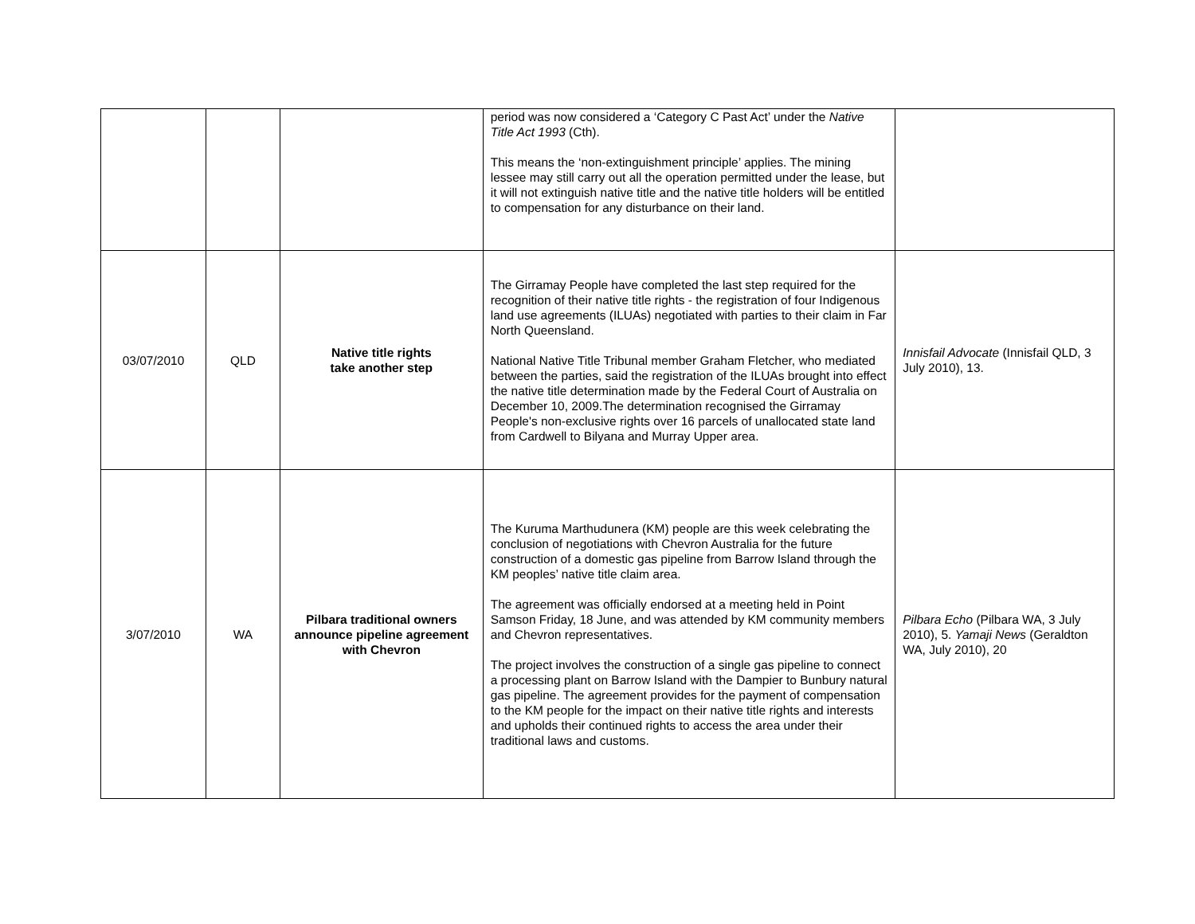| | | | period was now considered a ‘Category C Past Act’ under the Native Title Act 1993 (Cth). This means the ‘non-extinguishment principle’ applies. The mining lessee may still carry out all the operation permitted under the lease, but it will not extinguish native title and the native title holders will be entitled to compensation for any disturbance on their land. | |
| 03/07/2010 | QLD | Native title rights take another step | The Girramay People have completed the last step required for the recognition of their native title rights - the registration of four Indigenous land use agreements (ILUAs) negotiated with parties to their claim in Far North Queensland. National Native Title Tribunal member Graham Fletcher, who mediated between the parties, said the registration of the ILUAs brought into effect the native title determination made by the Federal Court of Australia on December 10, 2009.The determination recognised the Girramay People's non-exclusive rights over 16 parcels of unallocated state land from Cardwell to Bilyana and Murray Upper area. | Innisfail Advocate (Innisfail QLD, 3 July 2010), 13. |
| 3/07/2010 | WA | Pilbara traditional owners announce pipeline agreement with Chevron | The Kuruma Marthudunera (KM) people are this week celebrating the conclusion of negotiations with Chevron Australia for the future construction of a domestic gas pipeline from Barrow Island through the KM peoples’ native title claim area. The agreement was officially endorsed at a meeting held in Point Samson Friday, 18 June, and was attended by KM community members and Chevron representatives. The project involves the construction of a single gas pipeline to connect a processing plant on Barrow Island with the Dampier to Bunbury natural gas pipeline. The agreement provides for the payment of compensation to the KM people for the impact on their native title rights and interests and upholds their continued rights to access the area under their traditional laws and customs. | Pilbara Echo (Pilbara WA, 3 July 2010), 5. Yamaji News (Geraldton WA, July 2010), 20 |